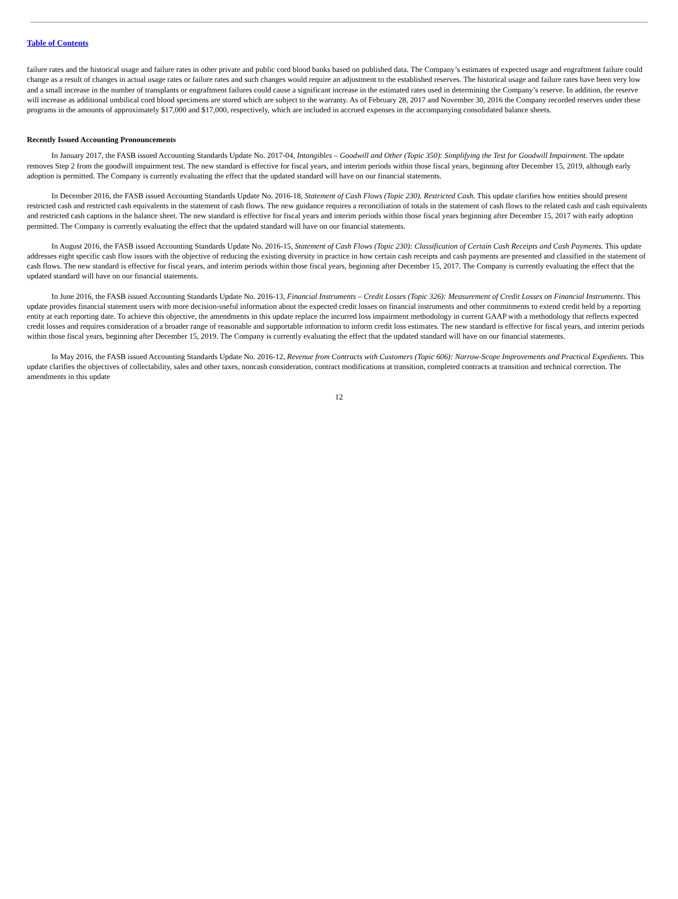Table of Contents
failure rates and the historical usage and failure rates in other private and public cord blood banks based on published data. The Company’s estimates of expected usage and engraftment failure could change as a result of changes in actual usage rates or failure rates and such changes would require an adjustment to the established reserves. The historical usage and failure rates have been very low and a small increase in the number of transplants or engraftment failures could cause a significant increase in the estimated rates used in determining the Company’s reserve. In addition, the reserve will increase as additional umbilical cord blood specimens are stored which are subject to the warranty. As of February 28, 2017 and November 30, 2016 the Company recorded reserves under these programs in the amounts of approximately $17,000 and $17,000, respectively, which are included in accrued expenses in the accompanying consolidated balance sheets.
Recently Issued Accounting Pronouncements
In January 2017, the FASB issued Accounting Standards Update No. 2017-04, Intangibles – Goodwill and Other (Topic 350): Simplifying the Test for Goodwill Impairment. The update removes Step 2 from the goodwill impairment test. The new standard is effective for fiscal years, and interim periods within those fiscal years, beginning after December 15, 2019, although early adoption is permitted. The Company is currently evaluating the effect that the updated standard will have on our financial statements.
In December 2016, the FASB issued Accounting Standards Update No. 2016-18, Statement of Cash Flows (Topic 230). Restricted Cash. This update clarifies how entities should present restricted cash and restricted cash equivalents in the statement of cash flows. The new guidance requires a reconciliation of totals in the statement of cash flows to the related cash and cash equivalents and restricted cash captions in the balance sheet. The new standard is effective for fiscal years and interim periods within those fiscal years beginning after December 15, 2017 with early adoption permitted. The Company is currently evaluating the effect that the updated standard will have on our financial statements.
In August 2016, the FASB issued Accounting Standards Update No. 2016-15, Statement of Cash Flows (Topic 230): Classification of Certain Cash Receipts and Cash Payments. This update addresses eight specific cash flow issues with the objective of reducing the existing diversity in practice in how certain cash receipts and cash payments are presented and classified in the statement of cash flows. The new standard is effective for fiscal years, and interim periods within those fiscal years, beginning after December 15, 2017. The Company is currently evaluating the effect that the updated standard will have on our financial statements.
In June 2016, the FASB issued Accounting Standards Update No. 2016-13, Financial Instruments – Credit Losses (Topic 326): Measurement of Credit Losses on Financial Instruments. This update provides financial statement users with more decision-useful information about the expected credit losses on financial instruments and other commitments to extend credit held by a reporting entity at each reporting date. To achieve this objective, the amendments in this update replace the incurred loss impairment methodology in current GAAP with a methodology that reflects expected credit losses and requires consideration of a broader range of reasonable and supportable information to inform credit loss estimates. The new standard is effective for fiscal years, and interim periods within those fiscal years, beginning after December 15, 2019. The Company is currently evaluating the effect that the updated standard will have on our financial statements.
In May 2016, the FASB issued Accounting Standards Update No. 2016-12, Revenue from Contracts with Customers (Topic 606): Narrow-Scope Improvements and Practical Expedients. This update clarifies the objectives of collectability, sales and other taxes, noncash consideration, contract modifications at transition, completed contracts at transition and technical correction. The amendments in this update
12